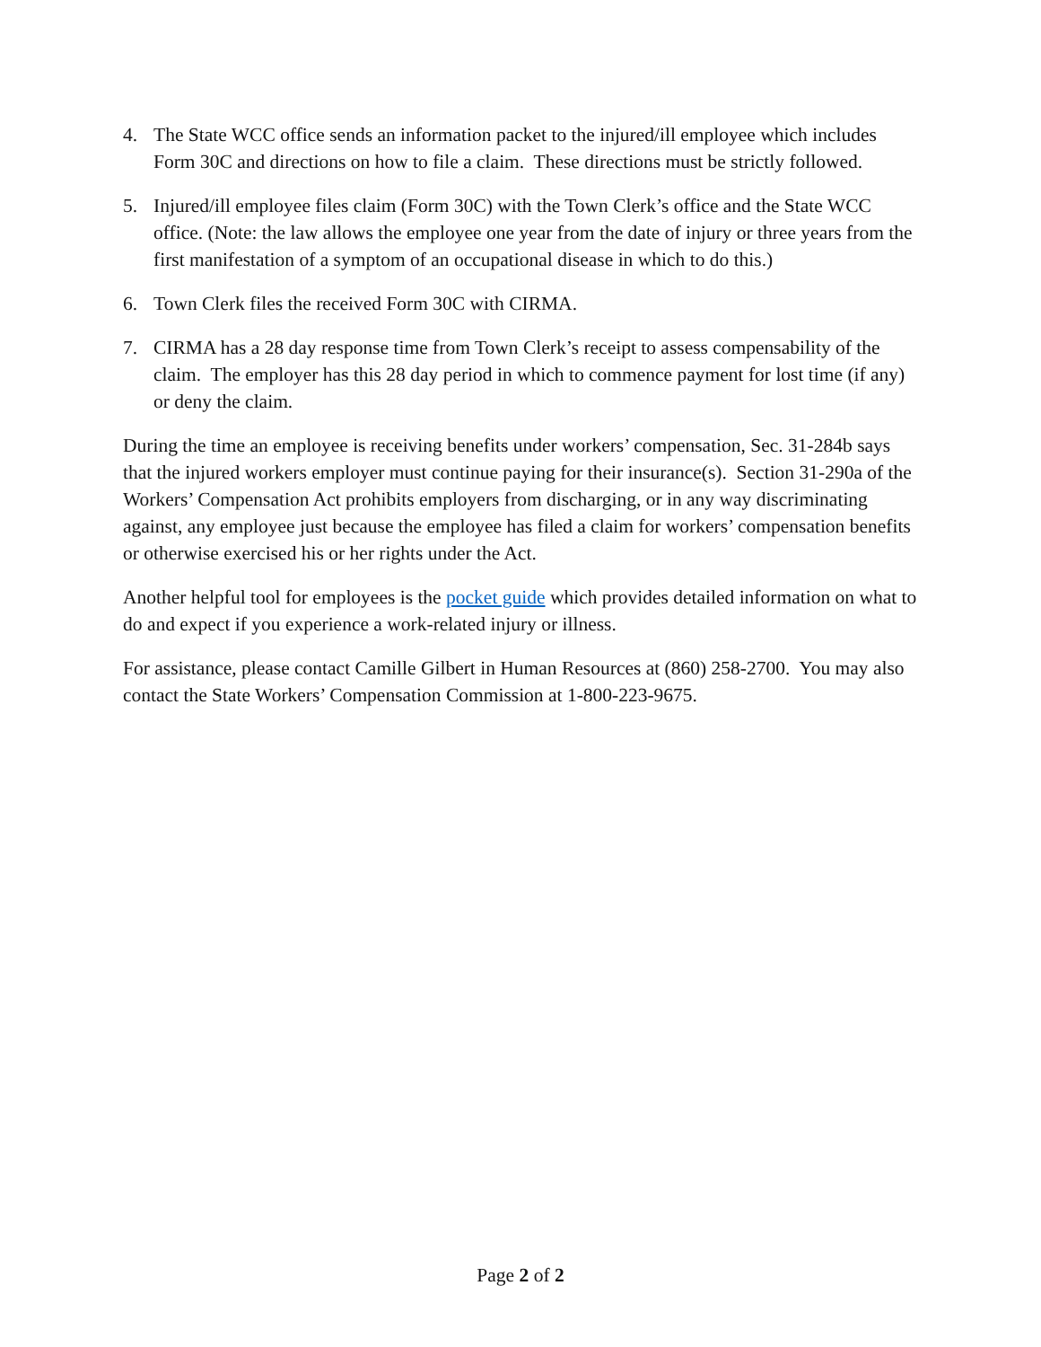4. The State WCC office sends an information packet to the injured/ill employee which includes Form 30C and directions on how to file a claim. These directions must be strictly followed.
5. Injured/ill employee files claim (Form 30C) with the Town Clerk’s office and the State WCC office. (Note: the law allows the employee one year from the date of injury or three years from the first manifestation of a symptom of an occupational disease in which to do this.)
6. Town Clerk files the received Form 30C with CIRMA.
7. CIRMA has a 28 day response time from Town Clerk’s receipt to assess compensability of the claim. The employer has this 28 day period in which to commence payment for lost time (if any) or deny the claim.
During the time an employee is receiving benefits under workers’ compensation, Sec. 31-284b says that the injured workers employer must continue paying for their insurance(s). Section 31-290a of the Workers’ Compensation Act prohibits employers from discharging, or in any way discriminating against, any employee just because the employee has filed a claim for workers’ compensation benefits or otherwise exercised his or her rights under the Act.
Another helpful tool for employees is the pocket guide which provides detailed information on what to do and expect if you experience a work-related injury or illness.
For assistance, please contact Camille Gilbert in Human Resources at (860) 258-2700. You may also contact the State Workers’ Compensation Commission at 1-800-223-9675.
Page 2 of 2